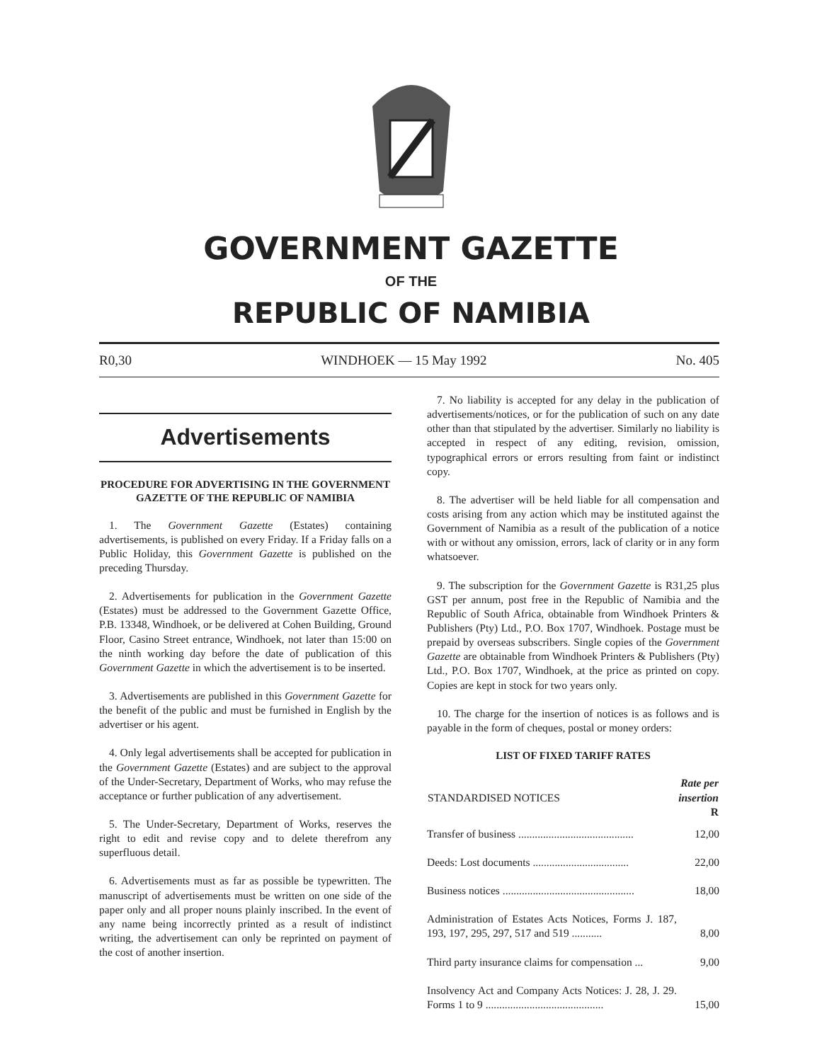GOVERNMENT GAZETTE
OF THE
REPUBLIC OF NAMIBIA
R0,30 WINDHOEK — 15 May 1992 No. 405
Advertisements
PROCEDURE FOR ADVERTISING IN THE GOVERNMENT GAZETTE OF THE REPUBLIC OF NAMIBIA
1. The Government Gazette (Estates) containing advertisements, is published on every Friday. If a Friday falls on a Public Holiday, this Government Gazette is published on the preceding Thursday.
2. Advertisements for publication in the Government Gazette (Estates) must be addressed to the Government Gazette Office, P.B. 13348, Windhoek, or be delivered at Cohen Building, Ground Floor, Casino Street entrance, Windhoek, not later than 15:00 on the ninth working day before the date of publication of this Government Gazette in which the advertisement is to be inserted.
3. Advertisements are published in this Government Gazette for the benefit of the public and must be furnished in English by the advertiser or his agent.
4. Only legal advertisements shall be accepted for publication in the Government Gazette (Estates) and are subject to the approval of the Under-Secretary, Department of Works, who may refuse the acceptance or further publication of any advertisement.
5. The Under-Secretary, Department of Works, reserves the right to edit and revise copy and to delete therefrom any superfluous detail.
6. Advertisements must as far as possible be typewritten. The manuscript of advertisements must be written on one side of the paper only and all proper nouns plainly inscribed. In the event of any name being incorrectly printed as a result of indistinct writing, the advertisement can only be reprinted on payment of the cost of another insertion.
7. No liability is accepted for any delay in the publication of advertisements/notices, or for the publication of such on any date other than that stipulated by the advertiser. Similarly no liability is accepted in respect of any editing, revision, omission, typographical errors or errors resulting from faint or indistinct copy.
8. The advertiser will be held liable for all compensation and costs arising from any action which may be instituted against the Government of Namibia as a result of the publication of a notice with or without any omission, errors, lack of clarity or in any form whatsoever.
9. The subscription for the Government Gazette is R31,25 plus GST per annum, post free in the Republic of Namibia and the Republic of South Africa, obtainable from Windhoek Printers & Publishers (Pty) Ltd., P.O. Box 1707, Windhoek. Postage must be prepaid by overseas subscribers. Single copies of the Government Gazette are obtainable from Windhoek Printers & Publishers (Pty) Ltd., P.O. Box 1707, Windhoek, at the price as printed on copy. Copies are kept in stock for two years only.
10. The charge for the insertion of notices is as follows and is payable in the form of cheques, postal or money orders:
LIST OF FIXED TARIFF RATES
| STANDARDISED NOTICES | Rate per insertion R |
| --- | --- |
| Transfer of business .......................................... | 12,00 |
| Deeds: Lost documents ................................... | 22,00 |
| Business notices ................................................ | 18,00 |
| Administration of Estates Acts Notices, Forms J. 187, 193, 197, 295, 297, 517 and 519 ........... | 8,00 |
| Third party insurance claims for compensation ... | 9,00 |
| Insolvency Act and Company Acts Notices: J. 28, J. 29. Forms 1 to 9 ........................................... | 15,00 |